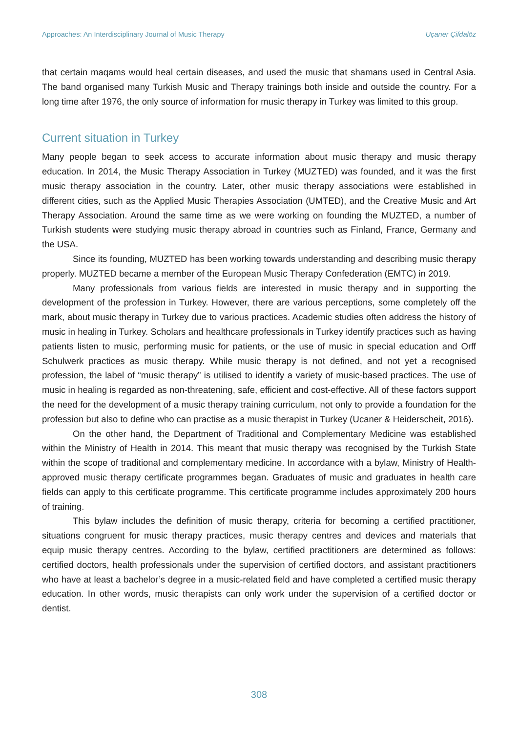Approaches: An Interdisciplinary Journal of Music Therapy Uçaner Çifdalöz
that certain maqams would heal certain diseases, and used the music that shamans used in Central Asia. The band organised many Turkish Music and Therapy trainings both inside and outside the country. For a long time after 1976, the only source of information for music therapy in Turkey was limited to this group.
Current situation in Turkey
Many people began to seek access to accurate information about music therapy and music therapy education. In 2014, the Music Therapy Association in Turkey (MUZTED) was founded, and it was the first music therapy association in the country. Later, other music therapy associations were established in different cities, such as the Applied Music Therapies Association (UMTED), and the Creative Music and Art Therapy Association. Around the same time as we were working on founding the MUZTED, a number of Turkish students were studying music therapy abroad in countries such as Finland, France, Germany and the USA.
Since its founding, MUZTED has been working towards understanding and describing music therapy properly. MUZTED became a member of the European Music Therapy Confederation (EMTC) in 2019.
Many professionals from various fields are interested in music therapy and in supporting the development of the profession in Turkey. However, there are various perceptions, some completely off the mark, about music therapy in Turkey due to various practices. Academic studies often address the history of music in healing in Turkey. Scholars and healthcare professionals in Turkey identify practices such as having patients listen to music, performing music for patients, or the use of music in special education and Orff Schulwerk practices as music therapy. While music therapy is not defined, and not yet a recognised profession, the label of “music therapy” is utilised to identify a variety of music-based practices. The use of music in healing is regarded as non-threatening, safe, efficient and cost-effective. All of these factors support the need for the development of a music therapy training curriculum, not only to provide a foundation for the profession but also to define who can practise as a music therapist in Turkey (Ucaner & Heiderscheit, 2016).
On the other hand, the Department of Traditional and Complementary Medicine was established within the Ministry of Health in 2014. This meant that music therapy was recognised by the Turkish State within the scope of traditional and complementary medicine. In accordance with a bylaw, Ministry of Health-approved music therapy certificate programmes began. Graduates of music and graduates in health care fields can apply to this certificate programme. This certificate programme includes approximately 200 hours of training.
This bylaw includes the definition of music therapy, criteria for becoming a certified practitioner, situations congruent for music therapy practices, music therapy centres and devices and materials that equip music therapy centres. According to the bylaw, certified practitioners are determined as follows: certified doctors, health professionals under the supervision of certified doctors, and assistant practitioners who have at least a bachelor’s degree in a music-related field and have completed a certified music therapy education. In other words, music therapists can only work under the supervision of a certified doctor or dentist.
308